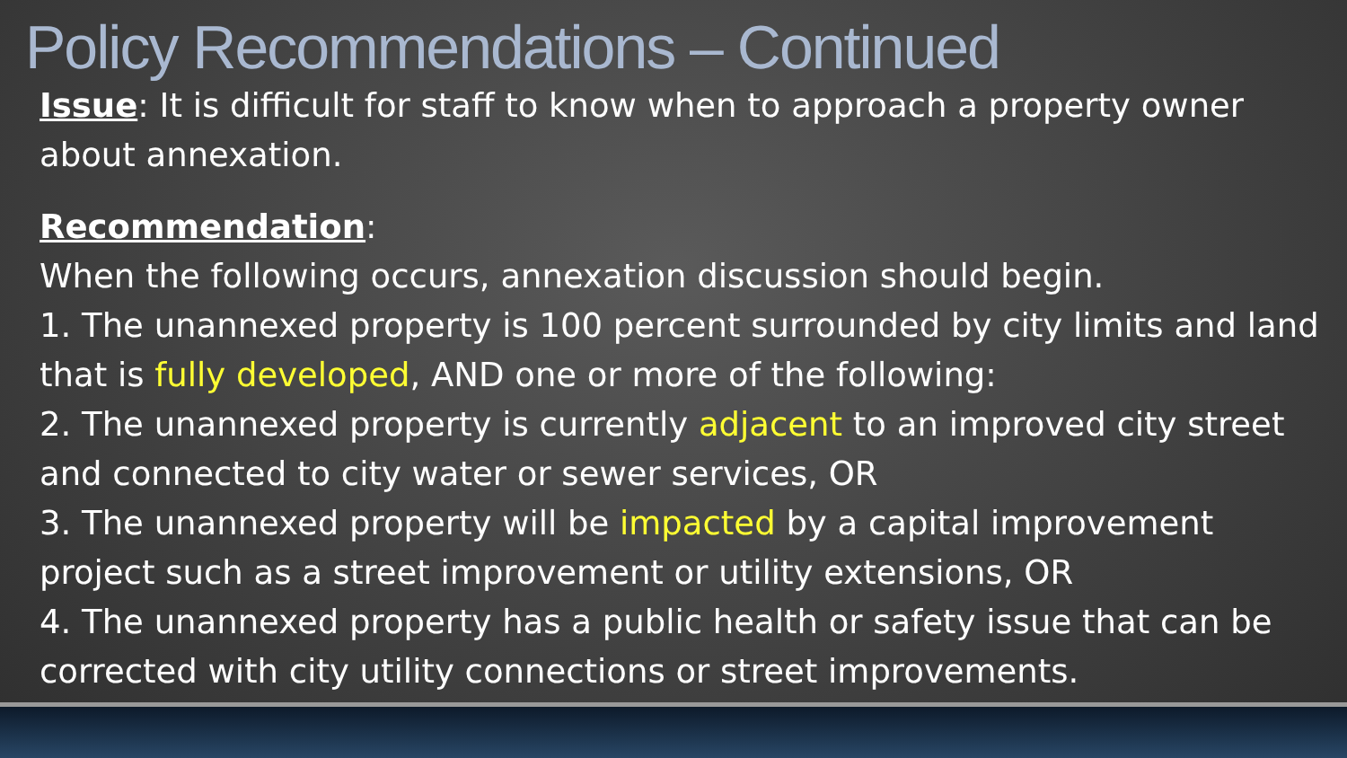Policy Recommendations – Continued
Issue: It is difficult for staff to know when to approach a property owner about annexation.
Recommendation:
When the following occurs, annexation discussion should begin.
1. The unannexed property is 100 percent surrounded by city limits and land that is fully developed, AND one or more of the following:
2. The unannexed property is currently adjacent to an improved city street and connected to city water or sewer services, OR
3. The unannexed property will be impacted by a capital improvement project such as a street improvement or utility extensions, OR
4. The unannexed property has a public health or safety issue that can be corrected with city utility connections or street improvements.